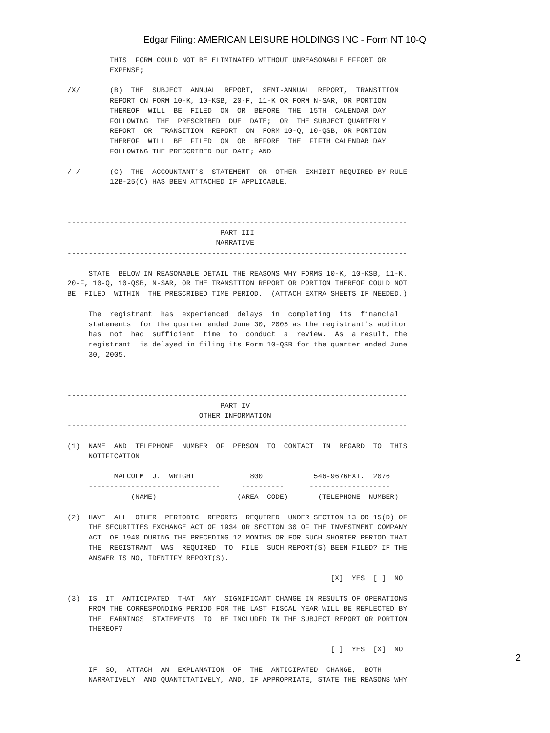Edgar Filing: AMERICAN LEISURE HOLDINGS INC - Form NT 10-Q
THIS FORM COULD NOT BE ELIMINATED WITHOUT UNREASONABLE EFFORT OR EXPENSE; /X/ (B) THE SUBJECT ANNUAL REPORT, SEMI-ANNUAL REPORT, TRANSITION REPORT ON FORM 10-K, 10-KSB, 20-F, 11-K OR FORM N-SAR, OR PORTION THEREOF WILL BE FILED ON OR BEFORE THE 15TH CALENDAR DAY FOLLOWING THE PRESCRIBED DUE DATE; OR THE SUBJECT QUARTERLY REPORT OR TRANSITION REPORT ON FORM 10-Q, 10-QSB, OR PORTION THEREOF WILL BE FILED ON OR BEFORE THE FIFTH CALENDAR DAY FOLLOWING THE PRESCRIBED DUE DATE; AND / / (C) THE ACCOUNTANT'S STATEMENT OR OTHER EXHIBIT REQUIRED BY RULE 12B-25(C) HAS BEEN ATTACHED IF APPLICABLE. -------------------------------------------------------------------------------- PART III NARRATIVE -------------------------------------------------------------------------------- STATE BELOW IN REASONABLE DETAIL THE REASONS WHY FORMS 10-K, 10-KSB, 11-K. 20-F, 10-Q, 10-QSB, N-SAR, OR THE TRANSITION REPORT OR PORTION THEREOF COULD NOT BE FILED WITHIN THE PRESCRIBED TIME PERIOD. (ATTACH EXTRA SHEETS IF NEEDED.) The registrant has experienced delays in completing its financial statements for the quarter ended June 30, 2005 as the registrant's auditor has not had sufficient time to conduct a review. As a result, the registrant is delayed in filing its Form 10-QSB for the quarter ended June 30, 2005. -------------------------------------------------------------------------------- PART IV OTHER INFORMATION -------------------------------------------------------------------------------- (1) NAME AND TELEPHONE NUMBER OF PERSON TO CONTACT IN REGARD TO THIS NOTIFICATION MALCOLM J. WRIGHT 800 546-9676EXT. 2076 ------------------------------- ---------- ------------------- (NAME) (AREA CODE) (TELEPHONE NUMBER) (2) HAVE ALL OTHER PERIODIC REPORTS REQUIRED UNDER SECTION 13 OR 15(D) OF THE SECURITIES EXCHANGE ACT OF 1934 OR SECTION 30 OF THE INVESTMENT COMPANY ACT OF 1940 DURING THE PRECEDING 12 MONTHS OR FOR SUCH SHORTER PERIOD THAT THE REGISTRANT WAS REQUIRED TO FILE SUCH REPORT(S) BEEN FILED? IF THE ANSWER IS NO, IDENTIFY REPORT(S). [X] YES [ ] NO (3) IS IT ANTICIPATED THAT ANY SIGNIFICANT CHANGE IN RESULTS OF OPERATIONS FROM THE CORRESPONDING PERIOD FOR THE LAST FISCAL YEAR WILL BE REFLECTED BY THE EARNINGS STATEMENTS TO BE INCLUDED IN THE SUBJECT REPORT OR PORTION THEREOF? [ ] YES [X] NO IF SO, ATTACH AN EXPLANATION OF THE ANTICIPATED CHANGE, BOTH NARRATIVELY AND QUANTITATIVELY, AND, IF APPROPRIATE, STATE THE REASONS WHY
2